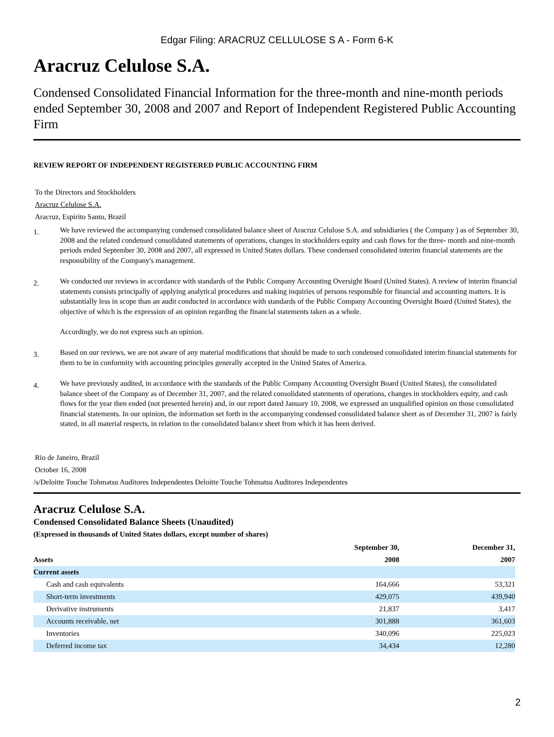Edgar Filing: ARACRUZ CELLULOSE S A - Form 6-K
Aracruz Celulose S.A.
Condensed Consolidated Financial Information for the three-month and nine-month periods ended September 30, 2008 and 2007 and Report of Independent Registered Public Accounting Firm
REVIEW REPORT OF INDEPENDENT REGISTERED PUBLIC ACCOUNTING FIRM
To the Directors and Stockholders
Aracruz Celulose S.A.
Aracruz, Espírito Santo, Brazil
1. We have reviewed the accompanying condensed consolidated balance sheet of Aracruz Celulose S.A. and subsidiaries ( the Company ) as of September 30, 2008 and the related condensed consolidated statements of operations, changes in stockholders equity and cash flows for the three- month and nine-month periods ended September 30, 2008 and 2007, all expressed in United States dollars. These condensed consolidated interim financial statements are the responsibility of the Company's management.
2. We conducted our reviews in accordance with standards of the Public Company Accounting Oversight Board (United States). A review of interim financial statements consists principally of applying analytical procedures and making inquiries of persons responsible for financial and accounting matters. It is substantially less in scope than an audit conducted in accordance with standards of the Public Company Accounting Oversight Board (United States), the objective of which is the expression of an opinion regarding the financial statements taken as a whole.
Accordingly, we do not express such an opinion.
3. Based on our reviews, we are not aware of any material modifications that should be made to such condensed consolidated interim financial statements for them to be in conformity with accounting principles generally accepted in the United States of America.
4. We have previously audited, in accordance with the standards of the Public Company Accounting Oversight Board (United States), the consolidated balance sheet of the Company as of December 31, 2007, and the related consolidated statements of operations, changes in stockholders equity, and cash flows for the year then ended (not presented herein) and, in our report dated January 10, 2008, we expressed an unqualified opinion on those consolidated financial statements. In our opinion, the information set forth in the accompanying condensed consolidated balance sheet as of December 31, 2007 is fairly stated, in all material respects, in relation to the consolidated balance sheet from which it has been derived.
Rio de Janeiro, Brazil
October 16, 2008
/s/Deloitte Touche Tohmatsu Auditores Independentes Deloitte Touche Tohmatsu Auditores Independentes
Aracruz Celulose S.A.
Condensed Consolidated Balance Sheets (Unaudited)
(Expressed in thousands of United States dollars, except number of shares)
| | September 30, | December 31, |
| --- | --- | --- |
| Assets | 2008 | 2007 |
| Current assets | | |
| Cash and cash equivalents | 164,666 | 53,321 |
| Short-term investments | 429,075 | 439,940 |
| Derivative instruments | 21,837 | 3,417 |
| Accounts receivable, net | 301,888 | 361,603 |
| Inventories | 340,096 | 225,023 |
| Deferred income tax | 34,434 | 12,280 |
2